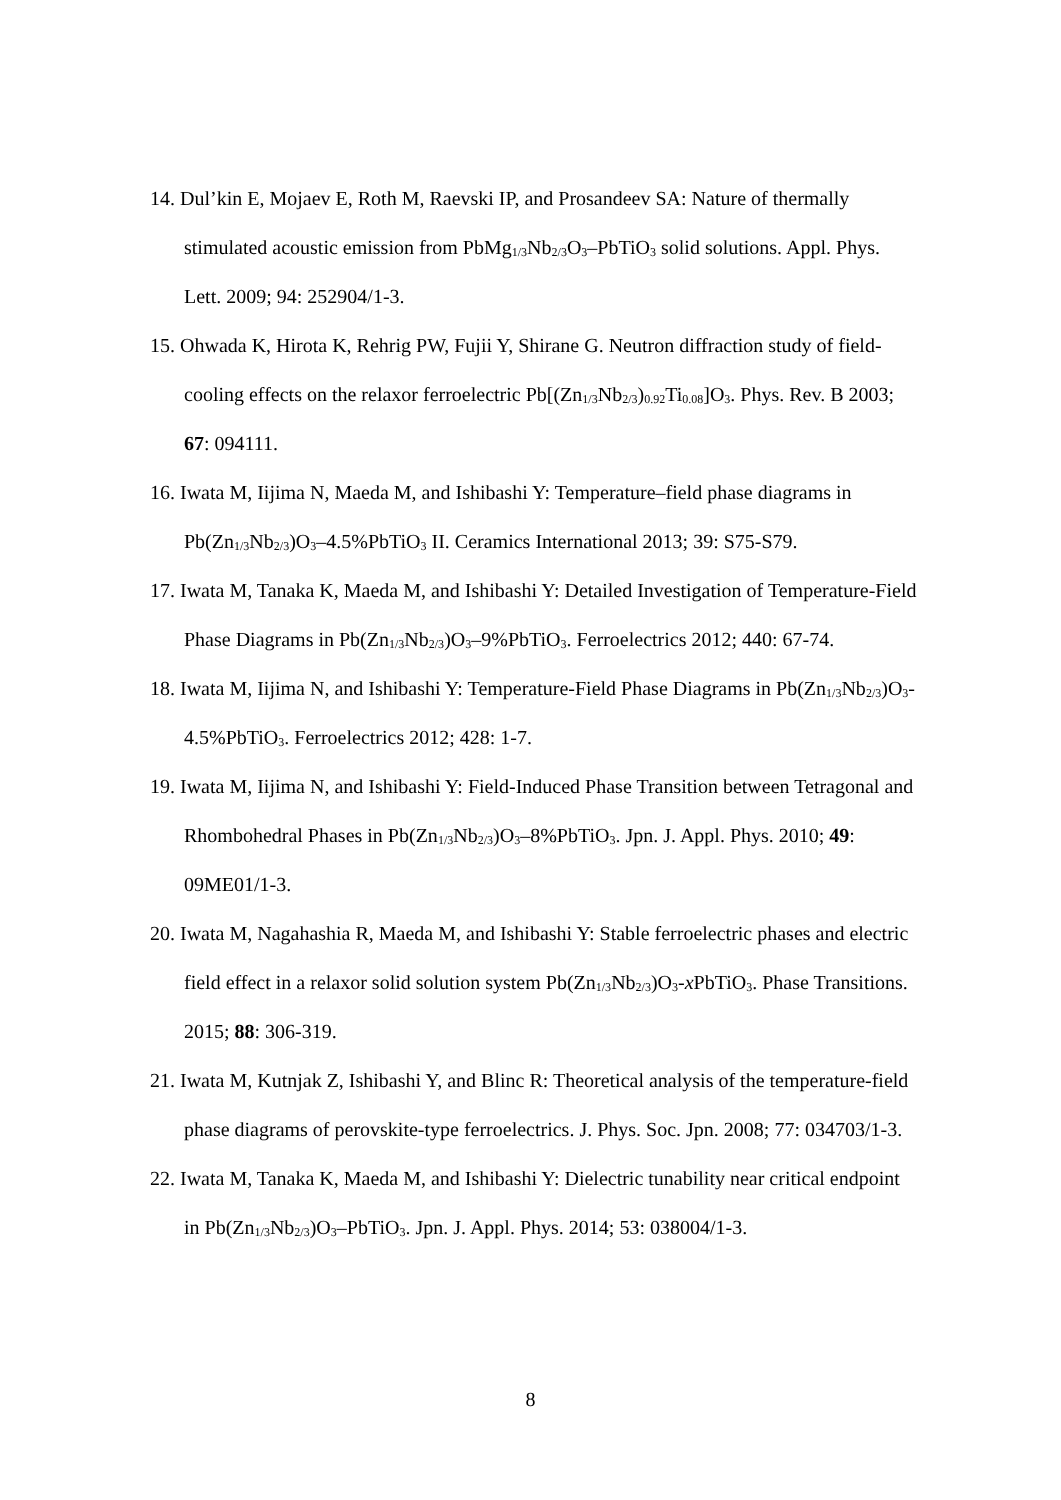14. Dul’kin E, Mojaev E, Roth M, Raevski IP, and Prosandeev SA: Nature of thermally stimulated acoustic emission from PbMg<sub>1/3</sub>Nb<sub>2/3</sub>O<sub>3</sub>–PbTiO<sub>3</sub> solid solutions. Appl. Phys. Lett. 2009; 94: 252904/1-3.
15. Ohwada K, Hirota K, Rehrig PW, Fujii Y, Shirane G. Neutron diffraction study of field-cooling effects on the relaxor ferroelectric Pb[(Zn<sub>1/3</sub>Nb<sub>2/3</sub>)<sub>0.92</sub>Ti<sub>0.08</sub>]O<sub>3</sub>. Phys. Rev. B 2003; 67: 094111.
16. Iwata M, Iijima N, Maeda M, and Ishibashi Y: Temperature–field phase diagrams in Pb(Zn<sub>1/3</sub>Nb<sub>2/3</sub>)O<sub>3</sub>–4.5%PbTiO<sub>3</sub> II. Ceramics International 2013; 39: S75-S79.
17. Iwata M, Tanaka K, Maeda M, and Ishibashi Y: Detailed Investigation of Temperature-Field Phase Diagrams in Pb(Zn<sub>1/3</sub>Nb<sub>2/3</sub>)O<sub>3</sub>–9%PbTiO<sub>3</sub>. Ferroelectrics 2012; 440: 67-74.
18. Iwata M, Iijima N, and Ishibashi Y: Temperature-Field Phase Diagrams in Pb(Zn<sub>1/3</sub>Nb<sub>2/3</sub>)O<sub>3</sub>-4.5%PbTiO<sub>3</sub>. Ferroelectrics 2012; 428: 1-7.
19. Iwata M, Iijima N, and Ishibashi Y: Field-Induced Phase Transition between Tetragonal and Rhombohedral Phases in Pb(Zn<sub>1/3</sub>Nb<sub>2/3</sub>)O<sub>3</sub>–8%PbTiO<sub>3</sub>. Jpn. J. Appl. Phys. 2010; 49: 09ME01/1-3.
20. Iwata M, Nagahashia R, Maeda M, and Ishibashi Y: Stable ferroelectric phases and electric field effect in a relaxor solid solution system Pb(Zn<sub>1/3</sub>Nb<sub>2/3</sub>)O<sub>3</sub>-x PbTiO<sub>3</sub>. Phase Transitions. 2015; 88: 306-319.
21. Iwata M, Kutnjak Z, Ishibashi Y, and Blinc R: Theoretical analysis of the temperature-field phase diagrams of perovskite-type ferroelectrics. J. Phys. Soc. Jpn. 2008; 77: 034703/1-3.
22. Iwata M, Tanaka K, Maeda M, and Ishibashi Y: Dielectric tunability near critical endpoint in Pb(Zn<sub>1/3</sub>Nb<sub>2/3</sub>)O<sub>3</sub>–PbTiO<sub>3</sub>. Jpn. J. Appl. Phys. 2014; 53: 038004/1-3.
8